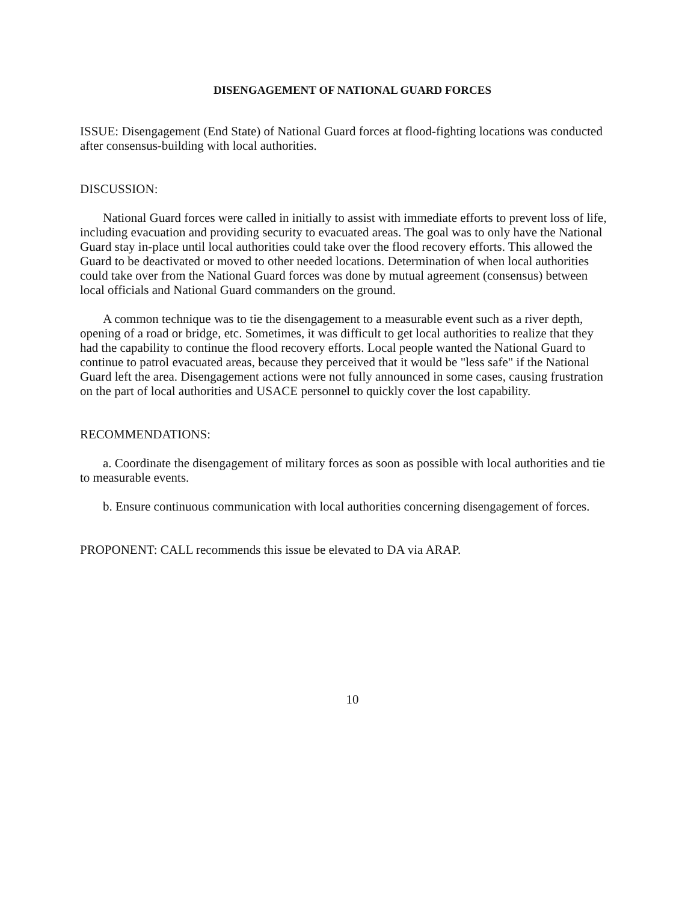DISENGAGEMENT OF NATIONAL GUARD FORCES
ISSUE: Disengagement (End State) of National Guard forces at flood-fighting locations was conducted after consensus-building with local authorities.
DISCUSSION:
National Guard forces were called in initially to assist with immediate efforts to prevent loss of life, including evacuation and providing security to evacuated areas. The goal was to only have the National Guard stay in-place until local authorities could take over the flood recovery efforts. This allowed the Guard to be deactivated or moved to other needed locations. Determination of when local authorities could take over from the National Guard forces was done by mutual agreement (consensus) between local officials and National Guard commanders on the ground.
A common technique was to tie the disengagement to a measurable event such as a river depth, opening of a road or bridge, etc. Sometimes, it was difficult to get local authorities to realize that they had the capability to continue the flood recovery efforts. Local people wanted the National Guard to continue to patrol evacuated areas, because they perceived that it would be "less safe" if the National Guard left the area. Disengagement actions were not fully announced in some cases, causing frustration on the part of local authorities and USACE personnel to quickly cover the lost capability.
RECOMMENDATIONS:
a. Coordinate the disengagement of military forces as soon as possible with local authorities and tie to measurable events.
b. Ensure continuous communication with local authorities concerning disengagement of forces.
PROPONENT: CALL recommends this issue be elevated to DA via ARAP.
10